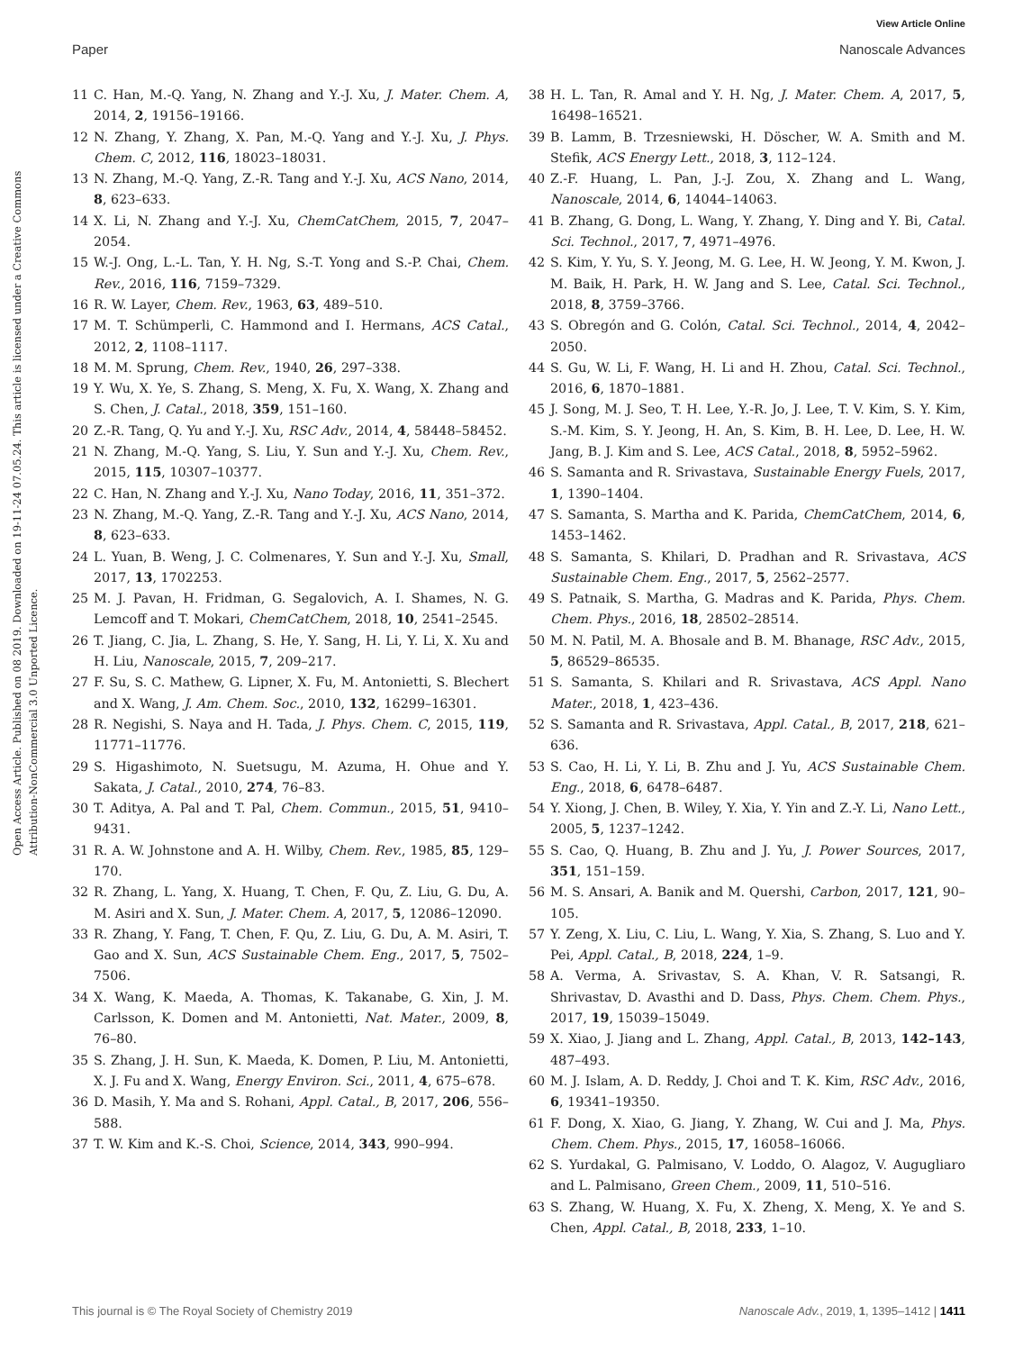View Article Online
Paper Nanoscale Advances
Open Access Article. Published on 08 2019. Downloaded on 19-11-24 07.05.24. This article is licensed under a Creative Commons Attribution-NonCommercial 3.0 Unported Licence.
11 C. Han, M.-Q. Yang, N. Zhang and Y.-J. Xu, J. Mater. Chem. A, 2014, 2, 19156–19166.
12 N. Zhang, Y. Zhang, X. Pan, M.-Q. Yang and Y.-J. Xu, J. Phys. Chem. C, 2012, 116, 18023–18031.
13 N. Zhang, M.-Q. Yang, Z.-R. Tang and Y.-J. Xu, ACS Nano, 2014, 8, 623–633.
14 X. Li, N. Zhang and Y.-J. Xu, ChemCatChem, 2015, 7, 2047–2054.
15 W.-J. Ong, L.-L. Tan, Y. H. Ng, S.-T. Yong and S.-P. Chai, Chem. Rev., 2016, 116, 7159–7329.
16 R. W. Layer, Chem. Rev., 1963, 63, 489–510.
17 M. T. Schümperli, C. Hammond and I. Hermans, ACS Catal., 2012, 2, 1108–1117.
18 M. M. Sprung, Chem. Rev., 1940, 26, 297–338.
19 Y. Wu, X. Ye, S. Zhang, S. Meng, X. Fu, X. Wang, X. Zhang and S. Chen, J. Catal., 2018, 359, 151–160.
20 Z.-R. Tang, Q. Yu and Y.-J. Xu, RSC Adv., 2014, 4, 58448–58452.
21 N. Zhang, M.-Q. Yang, S. Liu, Y. Sun and Y.-J. Xu, Chem. Rev., 2015, 115, 10307–10377.
22 C. Han, N. Zhang and Y.-J. Xu, Nano Today, 2016, 11, 351–372.
23 N. Zhang, M.-Q. Yang, Z.-R. Tang and Y.-J. Xu, ACS Nano, 2014, 8, 623–633.
24 L. Yuan, B. Weng, J. C. Colmenares, Y. Sun and Y.-J. Xu, Small, 2017, 13, 1702253.
25 M. J. Pavan, H. Fridman, G. Segalovich, A. I. Shames, N. G. Lemcoff and T. Mokari, ChemCatChem, 2018, 10, 2541–2545.
26 T. Jiang, C. Jia, L. Zhang, S. He, Y. Sang, H. Li, Y. Li, X. Xu and H. Liu, Nanoscale, 2015, 7, 209–217.
27 F. Su, S. C. Mathew, G. Lipner, X. Fu, M. Antonietti, S. Blechert and X. Wang, J. Am. Chem. Soc., 2010, 132, 16299–16301.
28 R. Negishi, S. Naya and H. Tada, J. Phys. Chem. C, 2015, 119, 11771–11776.
29 S. Higashimoto, N. Suetsugu, M. Azuma, H. Ohue and Y. Sakata, J. Catal., 2010, 274, 76–83.
30 T. Aditya, A. Pal and T. Pal, Chem. Commun., 2015, 51, 9410–9431.
31 R. A. W. Johnstone and A. H. Wilby, Chem. Rev., 1985, 85, 129–170.
32 R. Zhang, L. Yang, X. Huang, T. Chen, F. Qu, Z. Liu, G. Du, A. M. Asiri and X. Sun, J. Mater. Chem. A, 2017, 5, 12086–12090.
33 R. Zhang, Y. Fang, T. Chen, F. Qu, Z. Liu, G. Du, A. M. Asiri, T. Gao and X. Sun, ACS Sustainable Chem. Eng., 2017, 5, 7502–7506.
34 X. Wang, K. Maeda, A. Thomas, K. Takanabe, G. Xin, J. M. Carlsson, K. Domen and M. Antonietti, Nat. Mater., 2009, 8, 76–80.
35 S. Zhang, J. H. Sun, K. Maeda, K. Domen, P. Liu, M. Antonietti, X. J. Fu and X. Wang, Energy Environ. Sci., 2011, 4, 675–678.
36 D. Masih, Y. Ma and S. Rohani, Appl. Catal., B, 2017, 206, 556–588.
37 T. W. Kim and K.-S. Choi, Science, 2014, 343, 990–994.
38 H. L. Tan, R. Amal and Y. H. Ng, J. Mater. Chem. A, 2017, 5, 16498–16521.
39 B. Lamm, B. Trzesniewski, H. Döscher, W. A. Smith and M. Stefik, ACS Energy Lett., 2018, 3, 112–124.
40 Z.-F. Huang, L. Pan, J.-J. Zou, X. Zhang and L. Wang, Nanoscale, 2014, 6, 14044–14063.
41 B. Zhang, G. Dong, L. Wang, Y. Zhang, Y. Ding and Y. Bi, Catal. Sci. Technol., 2017, 7, 4971–4976.
42 S. Kim, Y. Yu, S. Y. Jeong, M. G. Lee, H. W. Jeong, Y. M. Kwon, J. M. Baik, H. Park, H. W. Jang and S. Lee, Catal. Sci. Technol., 2018, 8, 3759–3766.
43 S. Obregón and G. Colón, Catal. Sci. Technol., 2014, 4, 2042–2050.
44 S. Gu, W. Li, F. Wang, H. Li and H. Zhou, Catal. Sci. Technol., 2016, 6, 1870–1881.
45 J. Song, M. J. Seo, T. H. Lee, Y.-R. Jo, J. Lee, T. V. Kim, S. Y. Kim, S.-M. Kim, S. Y. Jeong, H. An, S. Kim, B. H. Lee, D. Lee, H. W. Jang, B. J. Kim and S. Lee, ACS Catal., 2018, 8, 5952–5962.
46 S. Samanta and R. Srivastava, Sustainable Energy Fuels, 2017, 1, 1390–1404.
47 S. Samanta, S. Martha and K. Parida, ChemCatChem, 2014, 6, 1453–1462.
48 S. Samanta, S. Khilari, D. Pradhan and R. Srivastava, ACS Sustainable Chem. Eng., 2017, 5, 2562–2577.
49 S. Patnaik, S. Martha, G. Madras and K. Parida, Phys. Chem. Chem. Phys., 2016, 18, 28502–28514.
50 M. N. Patil, M. A. Bhosale and B. M. Bhanage, RSC Adv., 2015, 5, 86529–86535.
51 S. Samanta, S. Khilari and R. Srivastava, ACS Appl. Nano Mater., 2018, 1, 423–436.
52 S. Samanta and R. Srivastava, Appl. Catal., B, 2017, 218, 621–636.
53 S. Cao, H. Li, Y. Li, B. Zhu and J. Yu, ACS Sustainable Chem. Eng., 2018, 6, 6478–6487.
54 Y. Xiong, J. Chen, B. Wiley, Y. Xia, Y. Yin and Z.-Y. Li, Nano Lett., 2005, 5, 1237–1242.
55 S. Cao, Q. Huang, B. Zhu and J. Yu, J. Power Sources, 2017, 351, 151–159.
56 M. S. Ansari, A. Banik and M. Quershi, Carbon, 2017, 121, 90–105.
57 Y. Zeng, X. Liu, C. Liu, L. Wang, Y. Xia, S. Zhang, S. Luo and Y. Pei, Appl. Catal., B, 2018, 224, 1–9.
58 A. Verma, A. Srivastav, S. A. Khan, V. R. Satsangi, R. Shrivastav, D. Avasthi and D. Dass, Phys. Chem. Chem. Phys., 2017, 19, 15039–15049.
59 X. Xiao, J. Jiang and L. Zhang, Appl. Catal., B, 2013, 142–143, 487–493.
60 M. J. Islam, A. D. Reddy, J. Choi and T. K. Kim, RSC Adv., 2016, 6, 19341–19350.
61 F. Dong, X. Xiao, G. Jiang, Y. Zhang, W. Cui and J. Ma, Phys. Chem. Chem. Phys., 2015, 17, 16058–16066.
62 S. Yurdakal, G. Palmisano, V. Loddo, O. Alagoz, V. Augugliaro and L. Palmisano, Green Chem., 2009, 11, 510–516.
63 S. Zhang, W. Huang, X. Fu, X. Zheng, X. Meng, X. Ye and S. Chen, Appl. Catal., B, 2018, 233, 1–10.
This journal is © The Royal Society of Chemistry 2019 Nanoscale Adv., 2019, 1, 1395–1412 | 1411